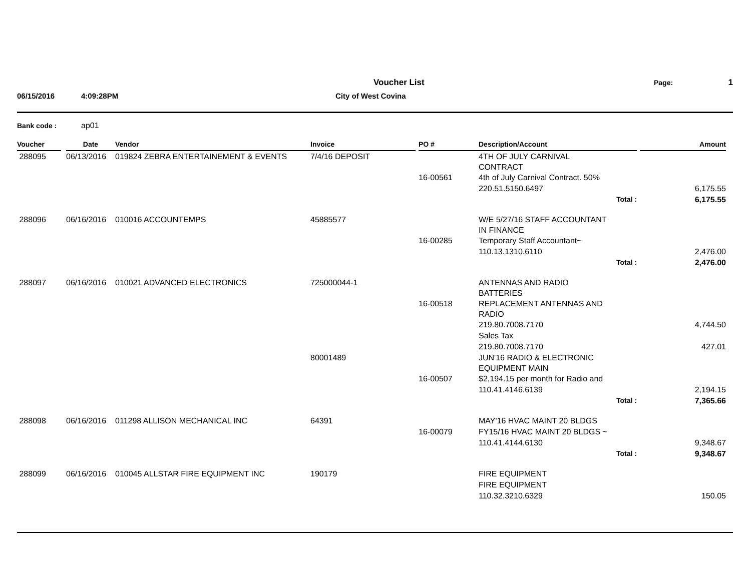Voucher List Page: 1
06/15/2016 4:09:28PM City of West Covina
Bank code : ap01
| Voucher | | Date | Vendor | Invoice | | PO # | Description/Account | | Amount |
| --- | --- | --- | --- | --- | --- | --- | --- | --- | --- |
| 288095 | | 06/13/2016 | 019824 ZEBRA ENTERTAINEMENT & EVENTS | 7/4/16 DEPOSIT | | | 4TH OF JULY CARNIVAL CONTRACT | | |
| | | | | | | 16-00561 | 4th of July Carnival Contract. 50% | | |
| | | | | | | | 220.51.5150.6497 | | 6,175.55 |
| | | | | | | | Total : | | 6,175.55 |
| 288096 | | 06/16/2016 | 010016 ACCOUNTEMPS | 45885577 | | | W/E 5/27/16 STAFF ACCOUNTANT IN FINANCE | | |
| | | | | | | 16-00285 | Temporary Staff Accountant~ | | |
| | | | | | | | 110.13.1310.6110 | | 2,476.00 |
| | | | | | | | Total : | | 2,476.00 |
| 288097 | | 06/16/2016 | 010021 ADVANCED ELECTRONICS | 725000044-1 | | | ANTENNAS AND RADIO BATTERIES | | |
| | | | | | | 16-00518 | REPLACEMENT ANTENNAS AND RADIO | | |
| | | | | | | | 219.80.7008.7170 | | 4,744.50 |
| | | | | | | | Sales Tax | | |
| | | | | | | | 219.80.7008.7170 | | 427.01 |
| | | | | 80001489 | | | JUN'16 RADIO & ELECTRONIC EQUIPMENT MAIN | | |
| | | | | | | 16-00507 | $2,194.15 per month for Radio and | | |
| | | | | | | | 110.41.4146.6139 | | 2,194.15 |
| | | | | | | | Total : | | 7,365.66 |
| 288098 | | 06/16/2016 | 011298 ALLISON MECHANICAL INC | 64391 | | | MAY'16 HVAC MAINT 20 BLDGS | | |
| | | | | | | 16-00079 | FY15/16 HVAC MAINT 20 BLDGS ~ | | |
| | | | | | | | 110.41.4144.6130 | | 9,348.67 |
| | | | | | | | Total : | | 9,348.67 |
| 288099 | | 06/16/2016 | 010045 ALLSTAR FIRE EQUIPMENT INC | 190179 | | | FIRE EQUIPMENT | | |
| | | | | | | | FIRE EQUIPMENT | | |
| | | | | | | | 110.32.3210.6329 | | 150.05 |